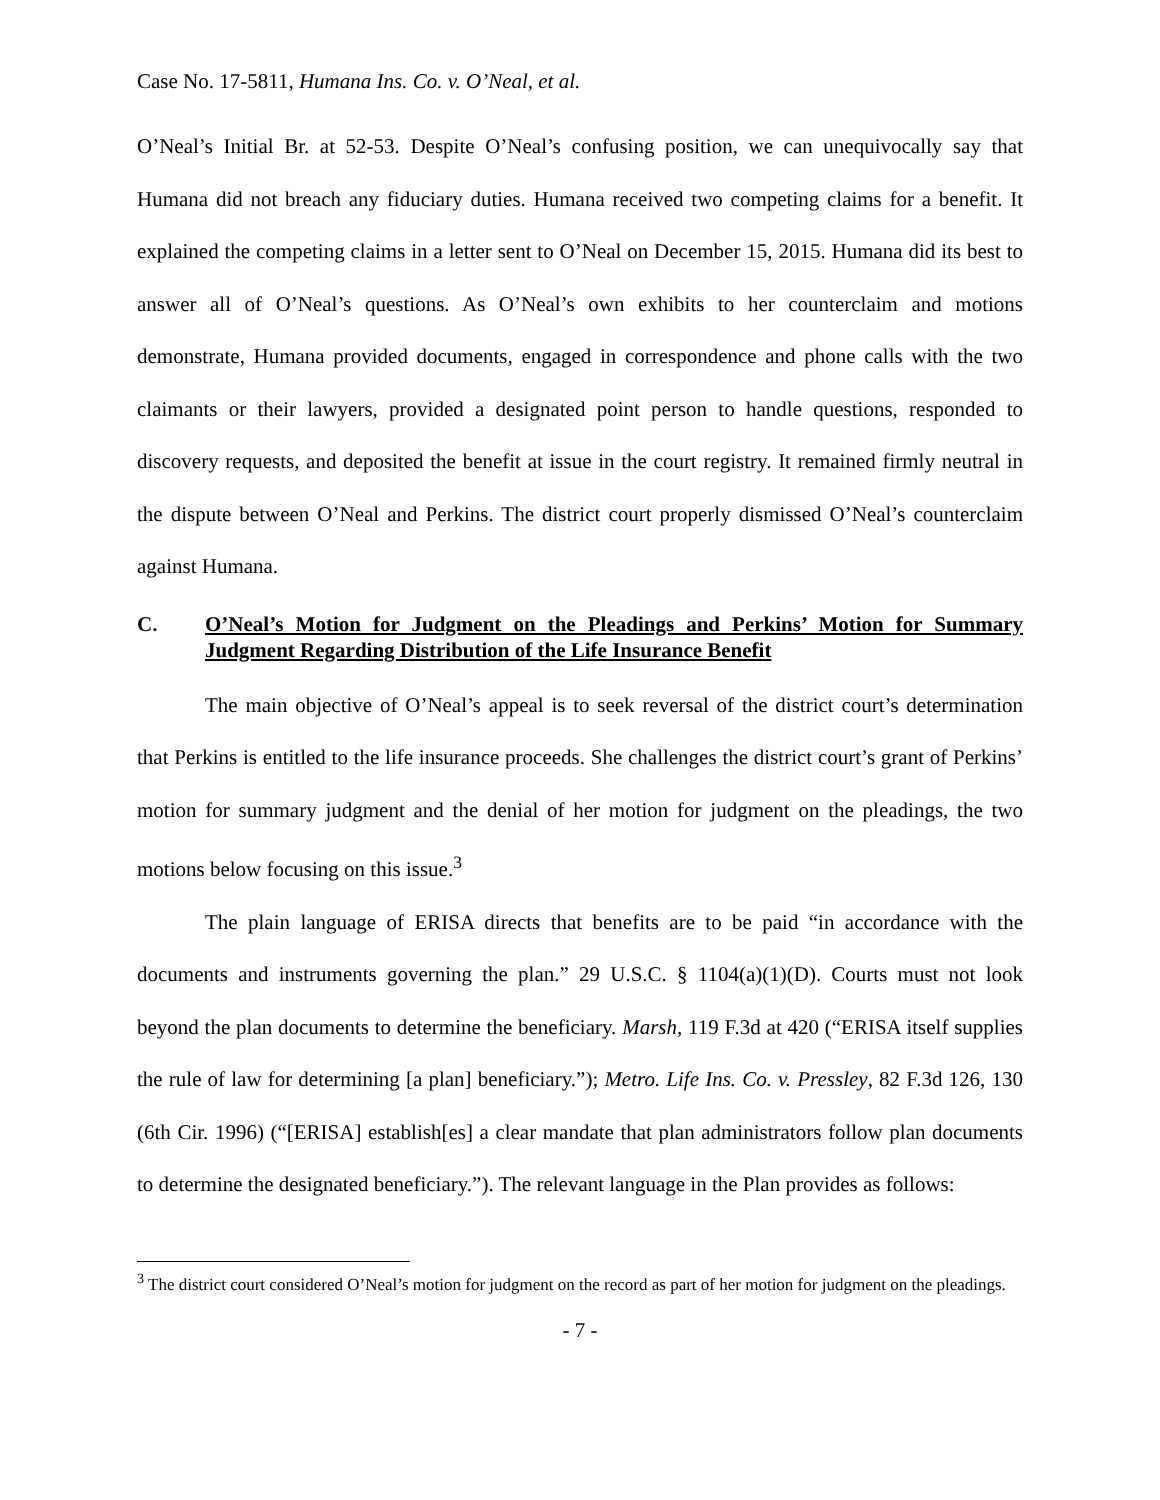Case No. 17-5811, Humana Ins. Co. v. O’Neal, et al.
O’Neal’s Initial Br. at 52-53. Despite O’Neal’s confusing position, we can unequivocally say that Humana did not breach any fiduciary duties. Humana received two competing claims for a benefit. It explained the competing claims in a letter sent to O’Neal on December 15, 2015. Humana did its best to answer all of O’Neal’s questions. As O’Neal’s own exhibits to her counterclaim and motions demonstrate, Humana provided documents, engaged in correspondence and phone calls with the two claimants or their lawyers, provided a designated point person to handle questions, responded to discovery requests, and deposited the benefit at issue in the court registry. It remained firmly neutral in the dispute between O’Neal and Perkins. The district court properly dismissed O’Neal’s counterclaim against Humana.
C. O’Neal’s Motion for Judgment on the Pleadings and Perkins’ Motion for Summary Judgment Regarding Distribution of the Life Insurance Benefit
The main objective of O’Neal’s appeal is to seek reversal of the district court’s determination that Perkins is entitled to the life insurance proceeds. She challenges the district court’s grant of Perkins’ motion for summary judgment and the denial of her motion for judgment on the pleadings, the two motions below focusing on this issue.<sup>3</sup>
The plain language of ERISA directs that benefits are to be paid “in accordance with the documents and instruments governing the plan.” 29 U.S.C. § 1104(a)(1)(D). Courts must not look beyond the plan documents to determine the beneficiary. Marsh, 119 F.3d at 420 (“ERISA itself supplies the rule of law for determining [a plan] beneficiary.”); Metro. Life Ins. Co. v. Pressley, 82 F.3d 126, 130 (6th Cir. 1996) (“[ERISA] establish[es] a clear mandate that plan administrators follow plan documents to determine the designated beneficiary.”). The relevant language in the Plan provides as follows:
<sup>3</sup> The district court considered O’Neal’s motion for judgment on the record as part of her motion for judgment on the pleadings.
- 7 -